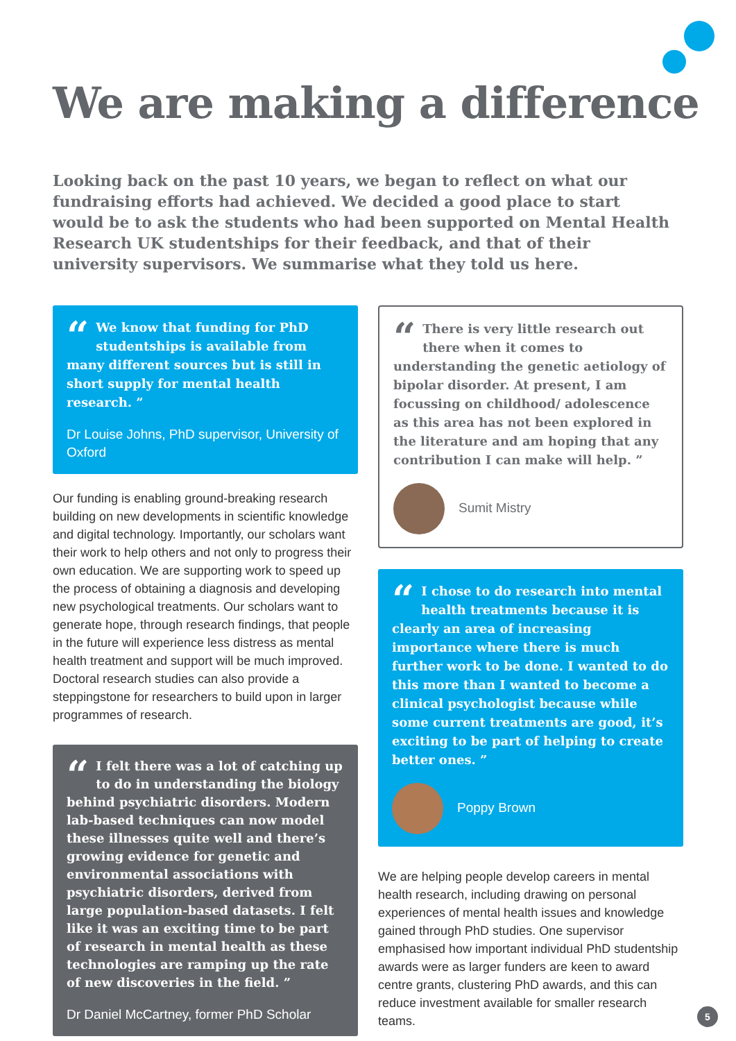We are making a difference
Looking back on the past 10 years, we began to reflect on what our fundraising efforts had achieved. We decided a good place to start would be to ask the students who had been supported on Mental Health Research UK studentships for their feedback, and that of their university supervisors. We summarise what they told us here.
“We know that funding for PhD studentships is available from many different sources but is still in short supply for mental health research. ”
Dr Louise Johns, PhD supervisor, University of Oxford
Our funding is enabling ground-breaking research building on new developments in scientific knowledge and digital technology. Importantly, our scholars want their work to help others and not only to progress their own education. We are supporting work to speed up the process of obtaining a diagnosis and developing new psychological treatments. Our scholars want to generate hope, through research findings, that people in the future will experience less distress as mental health treatment and support will be much improved. Doctoral research studies can also provide a steppingstone for researchers to build upon in larger programmes of research.
“I felt there was a lot of catching up to do in understanding the biology behind psychiatric disorders. Modern lab-based techniques can now model these illnesses quite well and there’s growing evidence for genetic and environmental associations with psychiatric disorders, derived from large population-based datasets. I felt like it was an exciting time to be part of research in mental health as these technologies are ramping up the rate of new discoveries in the field. ”
Dr Daniel McCartney, former PhD Scholar
“There is very little research out there when it comes to understanding the genetic aetiology of bipolar disorder. At present, I am focussing on childhood/ adolescence as this area has not been explored in the literature and am hoping that any contribution I can make will help. ”
Sumit Mistry
“I chose to do research into mental health treatments because it is clearly an area of increasing importance where there is much further work to be done. I wanted to do this more than I wanted to become a clinical psychologist because while some current treatments are good, it’s exciting to be part of helping to create better ones. ”
Poppy Brown
We are helping people develop careers in mental health research, including drawing on personal experiences of mental health issues and knowledge gained through PhD studies. One supervisor emphasised how important individual PhD studentship awards were as larger funders are keen to award centre grants, clustering PhD awards, and this can reduce investment available for smaller research teams.
5